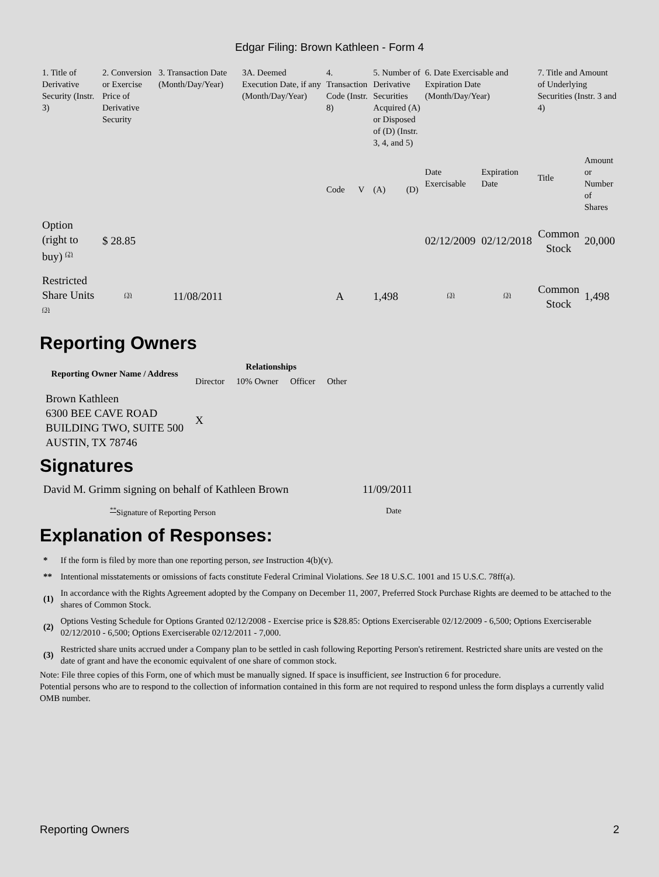Edgar Filing: Brown Kathleen - Form 4
| 1. Title of Derivative Security (Instr. 3) | 2. Conversion or Exercise Price of Derivative Security | 3. Transaction Date (Month/Day/Year) | 3A. Deemed Execution Date, if any (Month/Day/Year) | 4. Transaction Code (Instr. 8) | | 5. Number of Derivative Securities Acquired (A) or Disposed of (D) (Instr. 3, 4, and 5) | | 6. Date Exercisable and Expiration Date (Month/Day/Year) | | 7. Title and Amount of Underlying Securities (Instr. 3 and 4) | |
| --- | --- | --- | --- | --- | --- | --- | --- | --- | --- | --- | --- |
| | | | | Code | V | (A) | (D) | Date Exercisable | Expiration Date | Title | Amount or Number of Shares |
| Option (right to buy) <sup>(2)</sup> | $ 28.85 | | | | | | | 02/12/2009 | 02/12/2018 | Common Stock | 20,000 |
| Restricted Share Units <sup>(3)</sup> | <sup>(3)</sup> | 11/08/2011 | | A | | 1,498 | | <sup>(3)</sup> | <sup>(3)</sup> | Common Stock | 1,498 |
Reporting Owners
| Reporting Owner Name / Address | Relationships | | | |
| --- | --- | --- | --- | --- |
| | Director | 10% Owner | Officer | Other |
| Brown Kathleen 6300 BEE CAVE ROAD BUILDING TWO, SUITE 500 AUSTIN, TX 78746 | X | | | |
Signatures
| David M. Grimm signing on behalf of Kathleen Brown | 11/09/2011 |
| <sup>**</sup> Signature of Reporting Person | Date |
Explanation of Responses:
| * | If the form is filed by more than one reporting person, see Instruction 4(b)(v). |
| ** | Intentional misstatements or omissions of facts constitute Federal Criminal Violations. See 18 U.S.C. 1001 and 15 U.S.C. 78ff(a). |
| (1) | In accordance with the Rights Agreement adopted by the Company on December 11, 2007, Preferred Stock Purchase Rights are deemed to be attached to the shares of Common Stock. |
| (2) | Options Vesting Schedule for Options Granted 02/12/2008 - Exercise price is $28.85: Options Exerciserable 02/12/2009 - 6,500; Options Exerciserable 02/12/2010 - 6,500; Options Exerciserable 02/12/2011 - 7,000. |
| (3) | Restricted share units accrued under a Company plan to be settled in cash following Reporting Person's retirement. Restricted share units are vested on the date of grant and have the economic equivalent of one share of common stock. |
Note: File three copies of this Form, one of which must be manually signed. If space is insufficient, see Instruction 6 for procedure.
Potential persons who are to respond to the collection of information contained in this form are not required to respond unless the form displays a currently valid OMB number.
Reporting Owners 2